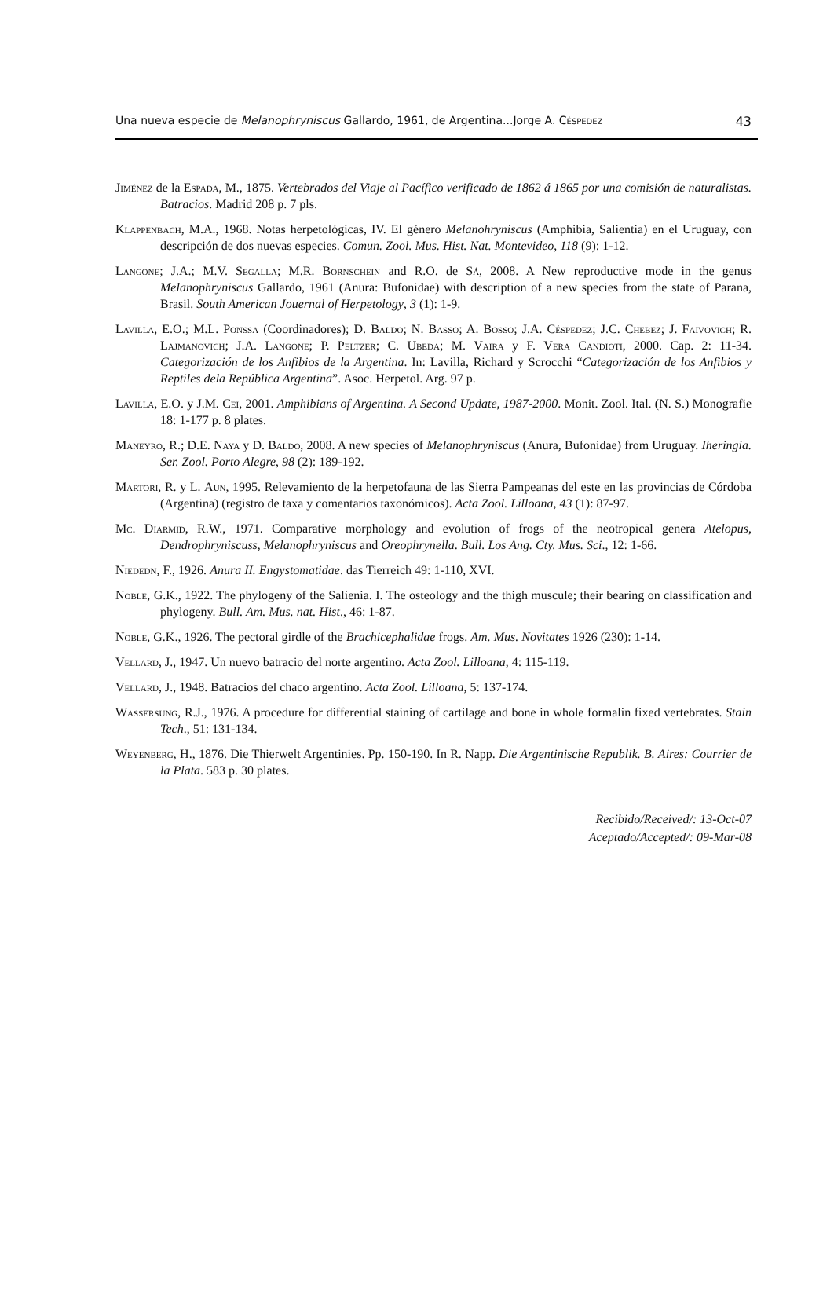Una nueva especie de Melanophryniscus Gallardo, 1961, de Argentina...Jorge A. Céspedez 43
Jiménez de la Espada, M., 1875. Vertebrados del Viaje al Pacífico verificado de 1862 á 1865 por una comisión de naturalistas. Batracios. Madrid 208 p. 7 pls.
Klappenbach, M.A., 1968. Notas herpetológicas, IV. El género Melanohryniscus (Amphibia, Salientia) en el Uruguay, con descripción de dos nuevas especies. Comun. Zool. Mus. Hist. Nat. Montevideo, 118 (9): 1-12.
Langone; J.A.; M.V. Segalla; M.R. Bornschein and R.O. de Sá, 2008. A New reproductive mode in the genus Melanophryniscus Gallardo, 1961 (Anura: Bufonidae) with description of a new species from the state of Parana, Brasil. South American Jouernal of Herpetology, 3 (1): 1-9.
Lavilla, E.O.; M.L. Ponssa (Coordinadores); D. Baldo; N. Basso; A. Bosso; J.A. Céspedez; J.C. Chebez; J. Faivovich; R. Lajmanovich; J.A. Langone; P. Peltzer; C. Ubeda; M. Vaira y F. Vera Candioti, 2000. Cap. 2: 11-34. Categorización de los Anfibios de la Argentina. In: Lavilla, Richard y Scrocchi “Categorización de los Anfibios y Reptiles dela República Argentina”. Asoc. Herpetol. Arg. 97 p.
Lavilla, E.O. y J.M. Cei, 2001. Amphibians of Argentina. A Second Update, 1987-2000. Monit. Zool. Ital. (N. S.) Monografie 18: 1-177 p. 8 plates.
Maneyro, R.; D.E. Naya y D. Baldo, 2008. A new species of Melanophryniscus (Anura, Bufonidae) from Uruguay. Iheringia. Ser. Zool. Porto Alegre, 98 (2): 189-192.
Martori, R. y L. Aun, 1995. Relevamiento de la herpetofauna de las Sierra Pampeanas del este en las provincias de Córdoba (Argentina) (registro de taxa y comentarios taxonómicos). Acta Zool. Lilloana, 43 (1): 87-97.
Mc. Diarmid, R.W., 1971. Comparative morphology and evolution of frogs of the neotropical genera Atelopus, Dendrophryniscuss, Melanophryniscus and Oreophrynella. Bull. Los Ang. Cty. Mus. Sci., 12: 1-66.
Niededn, F., 1926. Anura II. Engystomatidae. das Tierreich 49: 1-110, XVI.
Noble, G.K., 1922. The phylogeny of the Salienia. I. The osteology and the thigh muscule; their bearing on classification and phylogeny. Bull. Am. Mus. nat. Hist., 46: 1-87.
Noble, G.K., 1926. The pectoral girdle of the Brachicephalidae frogs. Am. Mus. Novitates 1926 (230): 1-14.
Vellard, J., 1947. Un nuevo batracio del norte argentino. Acta Zool. Lilloana, 4: 115-119.
Vellard, J., 1948. Batracios del chaco argentino. Acta Zool. Lilloana, 5: 137-174.
Wassersung, R.J., 1976. A procedure for differential staining of cartilage and bone in whole formalin fixed vertebrates. Stain Tech., 51: 131-134.
Weyenberg, H., 1876. Die Thierwelt Argentinies. Pp. 150-190. In R. Napp. Die Argentinische Republik. B. Aires: Courrier de la Plata. 583 p. 30 plates.
Recibido/Received/: 13-Oct-07
Aceptado/Accepted/: 09-Mar-08